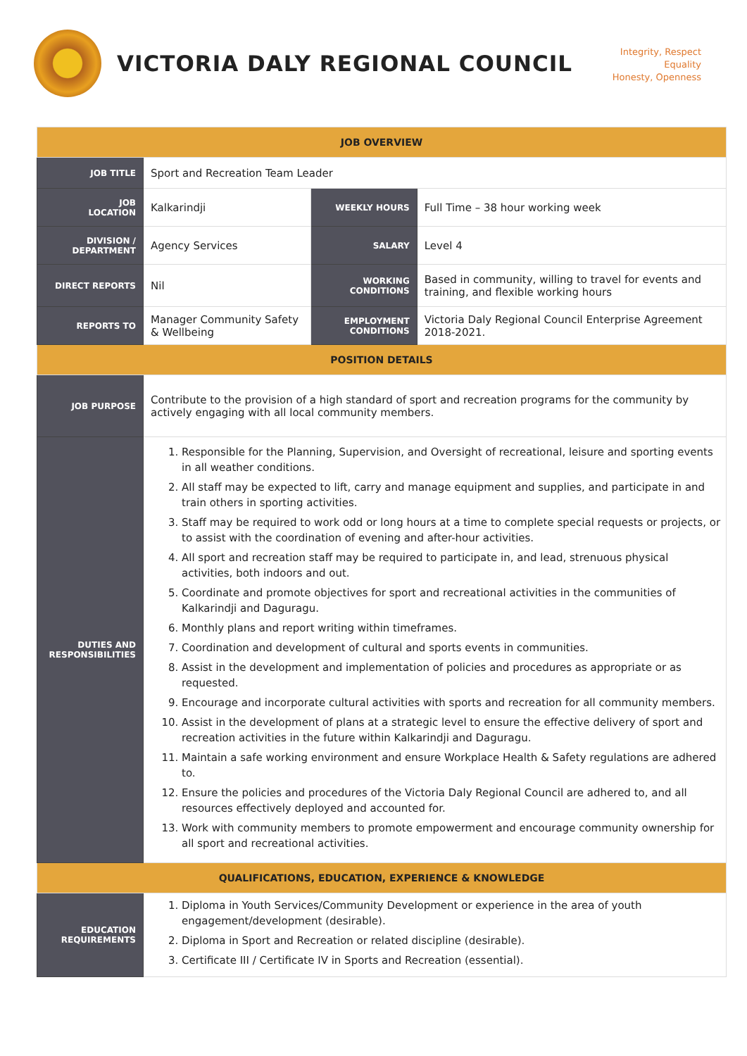VICTORIA DALY REGIONAL COUNCIL
Integrity, Respect
Equality
Honesty, Openness
| JOB OVERVIEW | | | |
| JOB TITLE | Sport and Recreation Team Leader | | |
| JOB LOCATION | Kalkarindji | WEEKLY HOURS | Full Time – 38 hour working week |
| DIVISION / DEPARTMENT | Agency Services | SALARY | Level 4 |
| DIRECT REPORTS | Nil | WORKING CONDITIONS | Based in community, willing to travel for events and training, and flexible working hours |
| REPORTS TO | Manager Community Safety & Wellbeing | EMPLOYMENT CONDITIONS | Victoria Daly Regional Council Enterprise Agreement 2018-2021. |
| POSITION DETAILS | | | |
| JOB PURPOSE | Contribute to the provision of a high standard of sport and recreation programs for the community by actively engaging with all local community members. | | |
| DUTIES AND RESPONSIBILITIES | 1. Responsible for the Planning, Supervision, and Oversight of recreational, leisure and sporting events in all weather conditions. 2. All staff may be expected to lift, carry and manage equipment and supplies, and participate in and train others in sporting activities. 3. Staff may be required to work odd or long hours at a time to complete special requests or projects, or to assist with the coordination of evening and after-hour activities. 4. All sport and recreation staff may be required to participate in, and lead, strenuous physical activities, both indoors and out. 5. Coordinate and promote objectives for sport and recreational activities in the communities of Kalkarindji and Daguragu. 6. Monthly plans and report writing within timeframes. 7. Coordination and development of cultural and sports events in communities. 8. Assist in the development and implementation of policies and procedures as appropriate or as requested. 9. Encourage and incorporate cultural activities with sports and recreation for all community members. 10. Assist in the development of plans at a strategic level to ensure the effective delivery of sport and recreation activities in the future within Kalkarindji and Daguragu. 11. Maintain a safe working environment and ensure Workplace Health & Safety regulations are adhered to. 12. Ensure the policies and procedures of the Victoria Daly Regional Council are adhered to, and all resources effectively deployed and accounted for. 13. Work with community members to promote empowerment and encourage community ownership for all sport and recreational activities. | | |
| QUALIFICATIONS, EDUCATION, EXPERIENCE & KNOWLEDGE | | | |
| EDUCATION REQUIREMENTS | 1. Diploma in Youth Services/Community Development or experience in the area of youth engagement/development (desirable). 2. Diploma in Sport and Recreation or related discipline (desirable). 3. Certificate III / Certificate IV in Sports and Recreation (essential). | | |